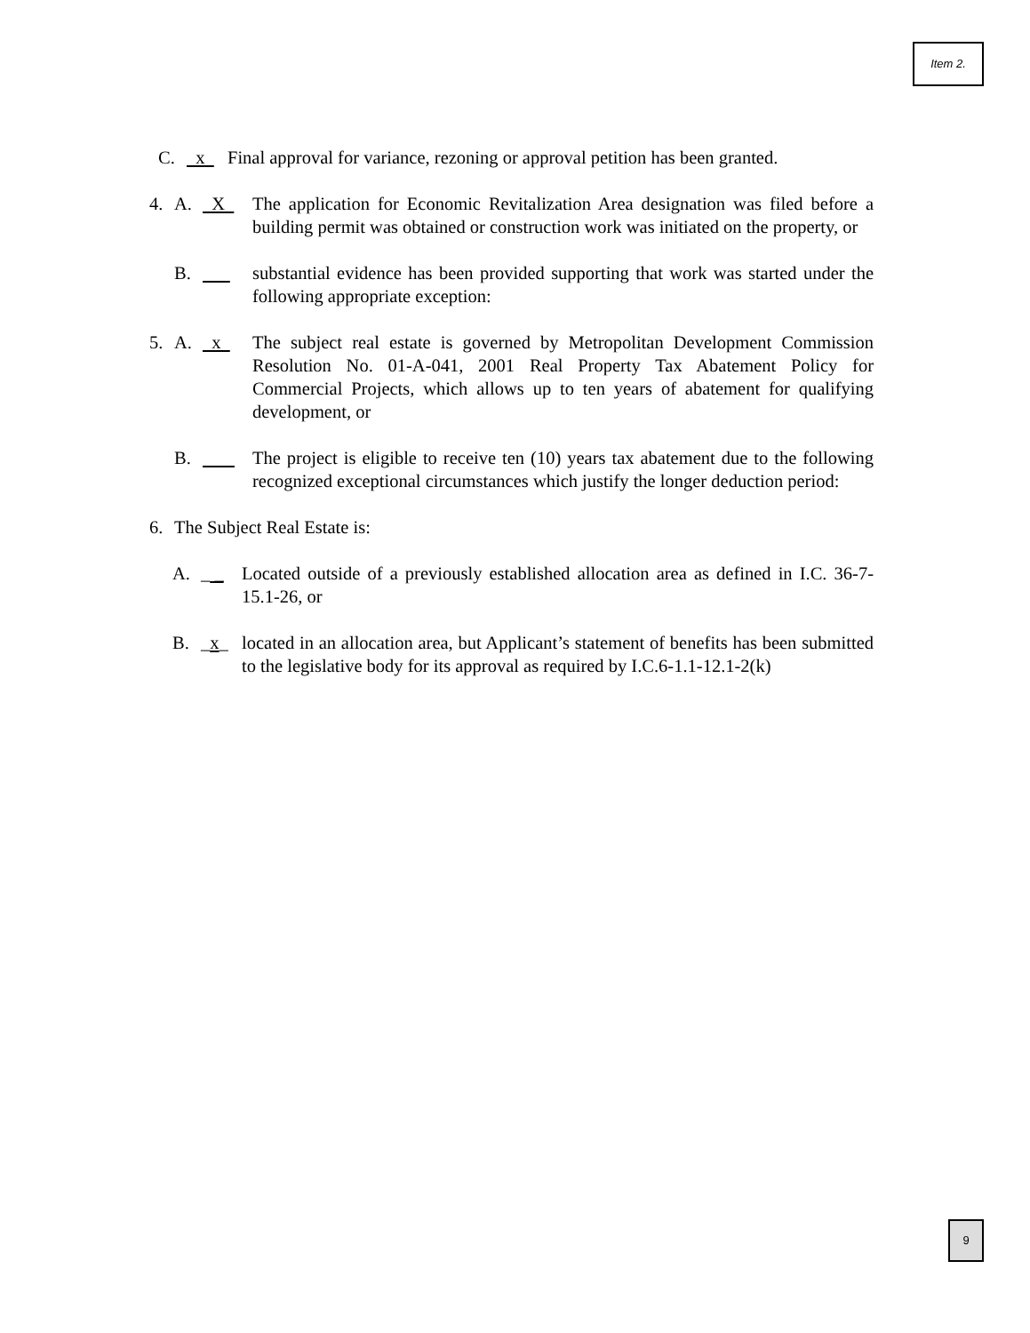Item 2.
C. x Final approval for variance, rezoning or approval petition has been granted.
4. A. X The application for Economic Revitalization Area designation was filed before a building permit was obtained or construction work was initiated on the property, or
B. substantial evidence has been provided supporting that work was started under the following appropriate exception:
5. A. x The subject real estate is governed by Metropolitan Development Commission Resolution No. 01-A-041, 2001 Real Property Tax Abatement Policy for Commercial Projects, which allows up to ten years of abatement for qualifying development, or
B. The project is eligible to receive ten (10) years tax abatement due to the following recognized exceptional circumstances which justify the longer deduction period:
6. The Subject Real Estate is:
A. _ _ Located outside of a previously established allocation area as defined in I.C. 36-7-15.1-26, or
B. _x_ located in an allocation area, but Applicant’s statement of benefits has been submitted to the legislative body for its approval as required by I.C.6-1.1-12.1-2(k)
9